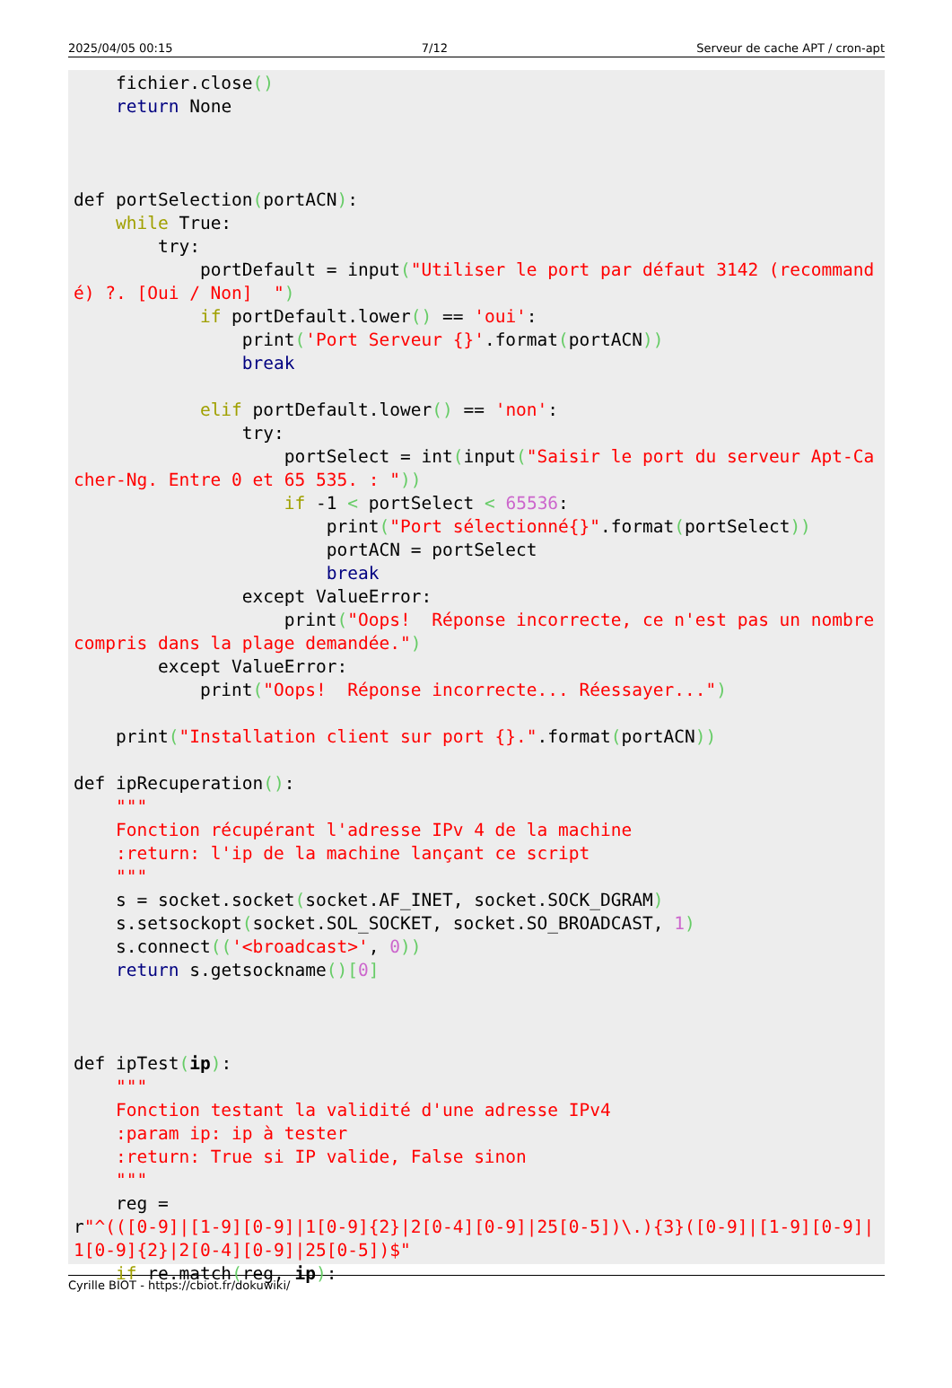2025/04/05 00:15 7/12 Serveur de cache APT / cron-apt
    fichier.close()
    return None



def portSelection(portACN):
    while True:
        try:
            portDefault = input("Utiliser le port par défaut 3142 (recommandé) ?. [Oui / Non]  ")
            if portDefault.lower() == 'oui':
                print('Port Serveur {}'.format(portACN))
                break

            elif portDefault.lower() == 'non':
                try:
                    portSelect = int(input("Saisir le port du serveur Apt-Cacher-Ng. Entre 0 et 65 535. : "))
                    if -1 < portSelect < 65536:
                        print("Port sélectionné{}".format(portSelect))
                        portACN = portSelect
                        break
                except ValueError:
                    print("Oops!  Réponse incorrecte, ce n'est pas un nombre compris dans la plage demandée.")
        except ValueError:
            print("Oops!  Réponse incorrecte... Réessayer...")

    print("Installation client sur port {}.".format(portACN))

def ipRecuperation():
    """
    Fonction récupérant l'adresse IPv 4 de la machine
    :return: l'ip de la machine lançant ce script
    """
    s = socket.socket(socket.AF_INET, socket.SOCK_DGRAM)
    s.setsockopt(socket.SOL_SOCKET, socket.SO_BROADCAST, 1)
    s.connect(('<broadcast>', 0))
    return s.getsockname()[0]



def ipTest(ip):
    """
    Fonction testant la validité d'une adresse IPv4
    :param ip: ip à tester
    :return: True si IP valide, False sinon
    """
    reg =
r"^(([0-9]|[1-9][0-9]|1[0-9]{2}|2[0-4][0-9]|25[0-5])\.){3}([0-9]|[1-9][0-9]|1[0-9]{2}|2[0-4][0-9]|25[0-5])$"
    if re.match(reg, ip):
Cyrille BIOT - https://cbiot.fr/dokuwiki/